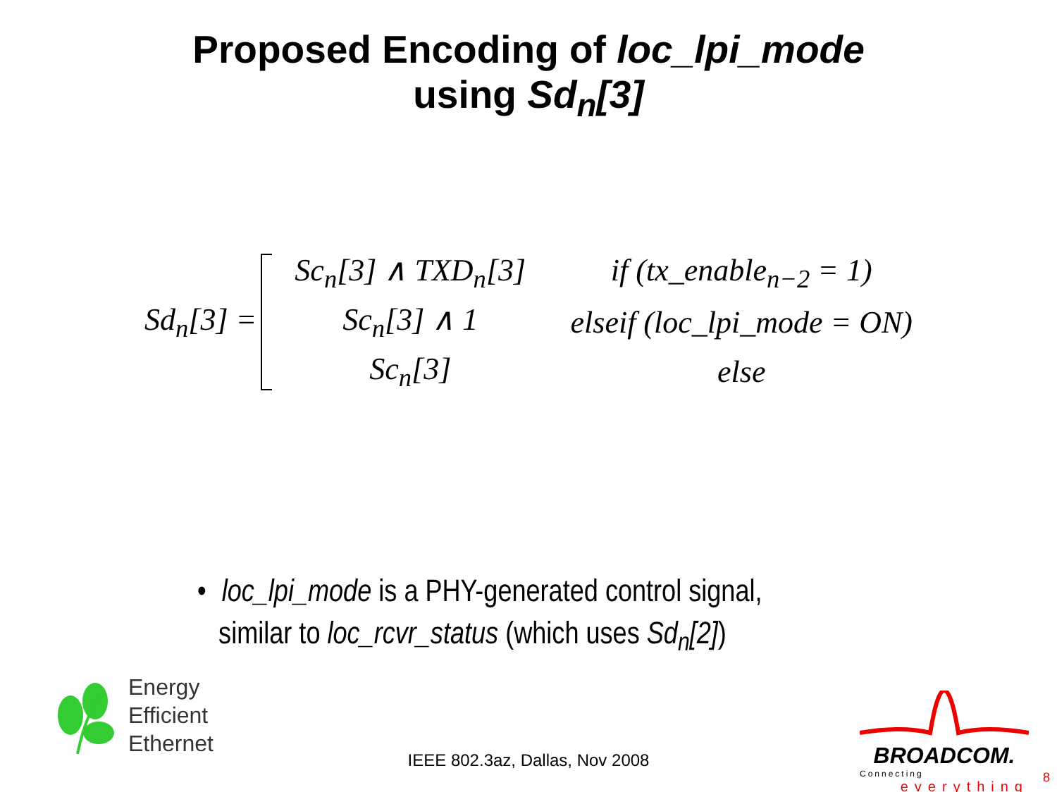Proposed Encoding of loc_lpi_mode
using Sd<sub>n</sub>[3]
Sd<sub>n</sub>[3] =
| Sc<sub>n</sub>[3] ∧ TXD<sub>n</sub>[3] | if (tx_enable<sub>n−2</sub> = 1) |
| Sc<sub>n</sub>[3] ∧ 1 | elseif (loc_lpi_mode = ON) |
| Sc<sub>n</sub>[3] | else |
• loc_lpi_mode is a PHY-generated control signal,
similar to loc_rcvr_status (which uses Sd<sub>n</sub>[2])
Energy
Efficient
Ethernet
IEEE 802.3az, Dallas, Nov 2008
BROADCOM.
Connecting
everything
8